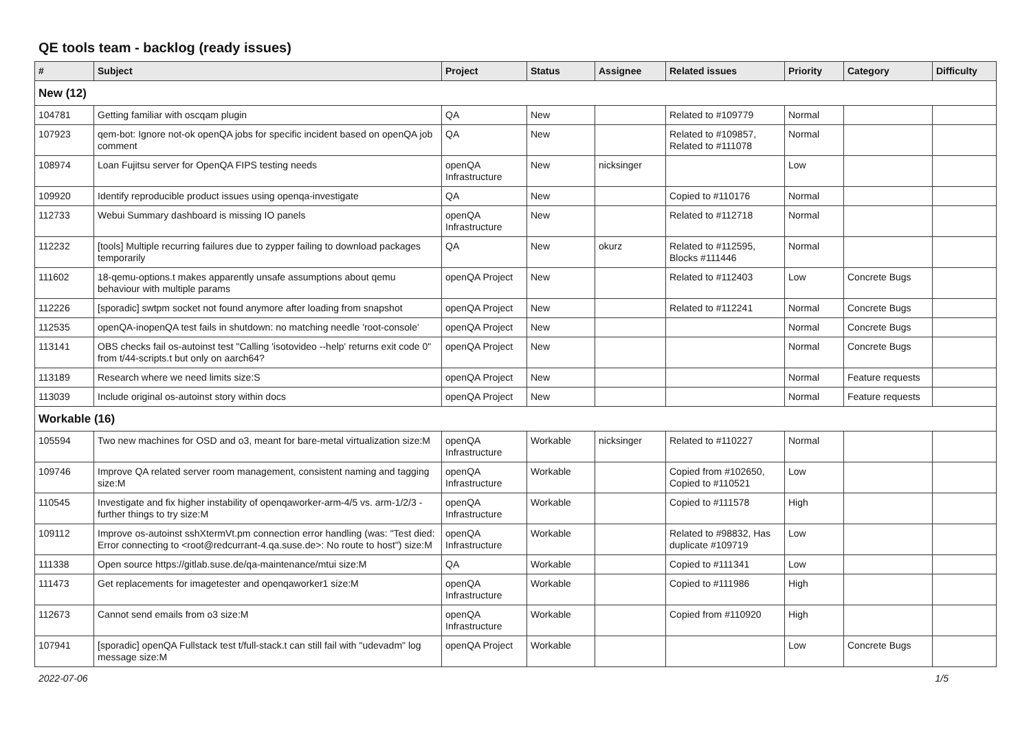QE tools team - backlog (ready issues)
| # | Subject | Project | Status | Assignee | Related issues | Priority | Category | Difficulty |
| --- | --- | --- | --- | --- | --- | --- | --- | --- |
| New (12) | | | | | | | | |
| 104781 | Getting familiar with oscqam plugin | QA | New | | Related to #109779 | Normal | | |
| 107923 | qem-bot: Ignore not-ok openQA jobs for specific incident based on openQA job comment | QA | New | | Related to #109857, Related to #111078 | Normal | | |
| 108974 | Loan Fujitsu server for OpenQA FIPS testing needs | openQA Infrastructure | New | nicksinger | | Low | | |
| 109920 | Identify reproducible product issues using openqa-investigate | QA | New | | Copied to #110176 | Normal | | |
| 112733 | Webui Summary dashboard is missing IO panels | openQA Infrastructure | New | | Related to #112718 | Normal | | |
| 112232 | [tools] Multiple recurring failures due to zypper failing to download packages temporarily | QA | New | okurz | Related to #112595, Blocks #111446 | Normal | | |
| 111602 | 18-qemu-options.t makes apparently unsafe assumptions about qemu behaviour with multiple params | openQA Project | New | | Related to #112403 | Low | Concrete Bugs | |
| 112226 | [sporadic] swtpm socket not found anymore after loading from snapshot | openQA Project | New | | Related to #112241 | Normal | Concrete Bugs | |
| 112535 | openQA-inopenQA test fails in shutdown: no matching needle 'root-console' | openQA Project | New | | | Normal | Concrete Bugs | |
| 113141 | OBS checks fail os-autoinst test "Calling 'isotovideo --help' returns exit code 0" from t/44-scripts.t but only on aarch64? | openQA Project | New | | | Normal | Concrete Bugs | |
| 113189 | Research where we need limits size:S | openQA Project | New | | | Normal | Feature requests | |
| 113039 | Include original os-autoinst story within docs | openQA Project | New | | | Normal | Feature requests | |
| Workable (16) | | | | | | | | |
| 105594 | Two new machines for OSD and o3, meant for bare-metal virtualization size:M | openQA Infrastructure | Workable | nicksinger | Related to #110227 | Normal | | |
| 109746 | Improve QA related server room management, consistent naming and tagging size:M | openQA Infrastructure | Workable | | Copied from #102650, Copied to #110521 | Low | | |
| 110545 | Investigate and fix higher instability of openqaworker-arm-4/5 vs. arm-1/2/3 - further things to try size:M | openQA Infrastructure | Workable | | Copied to #111578 | High | | |
| 109112 | Improve os-autoinst sshXtermVt.pm connection error handling (was: "Test died: Error connecting to <root@redcurrant-4.qa.suse.de>: No route to host") size:M | openQA Infrastructure | Workable | | Related to #98832, Has duplicate #109719 | Low | | |
| 111338 | Open source https://gitlab.suse.de/qa-maintenance/mtui size:M | QA | Workable | | Copied to #111341 | Low | | |
| 111473 | Get replacements for imagetester and openqaworker1 size:M | openQA Infrastructure | Workable | | Copied to #111986 | High | | |
| 112673 | Cannot send emails from o3 size:M | openQA Infrastructure | Workable | | Copied from #110920 | High | | |
| 107941 | [sporadic] openQA Fullstack test t/full-stack.t can still fail with "udevadm" log message size:M | openQA Project | Workable | | | Low | Concrete Bugs | |
2022-07-06 1/5